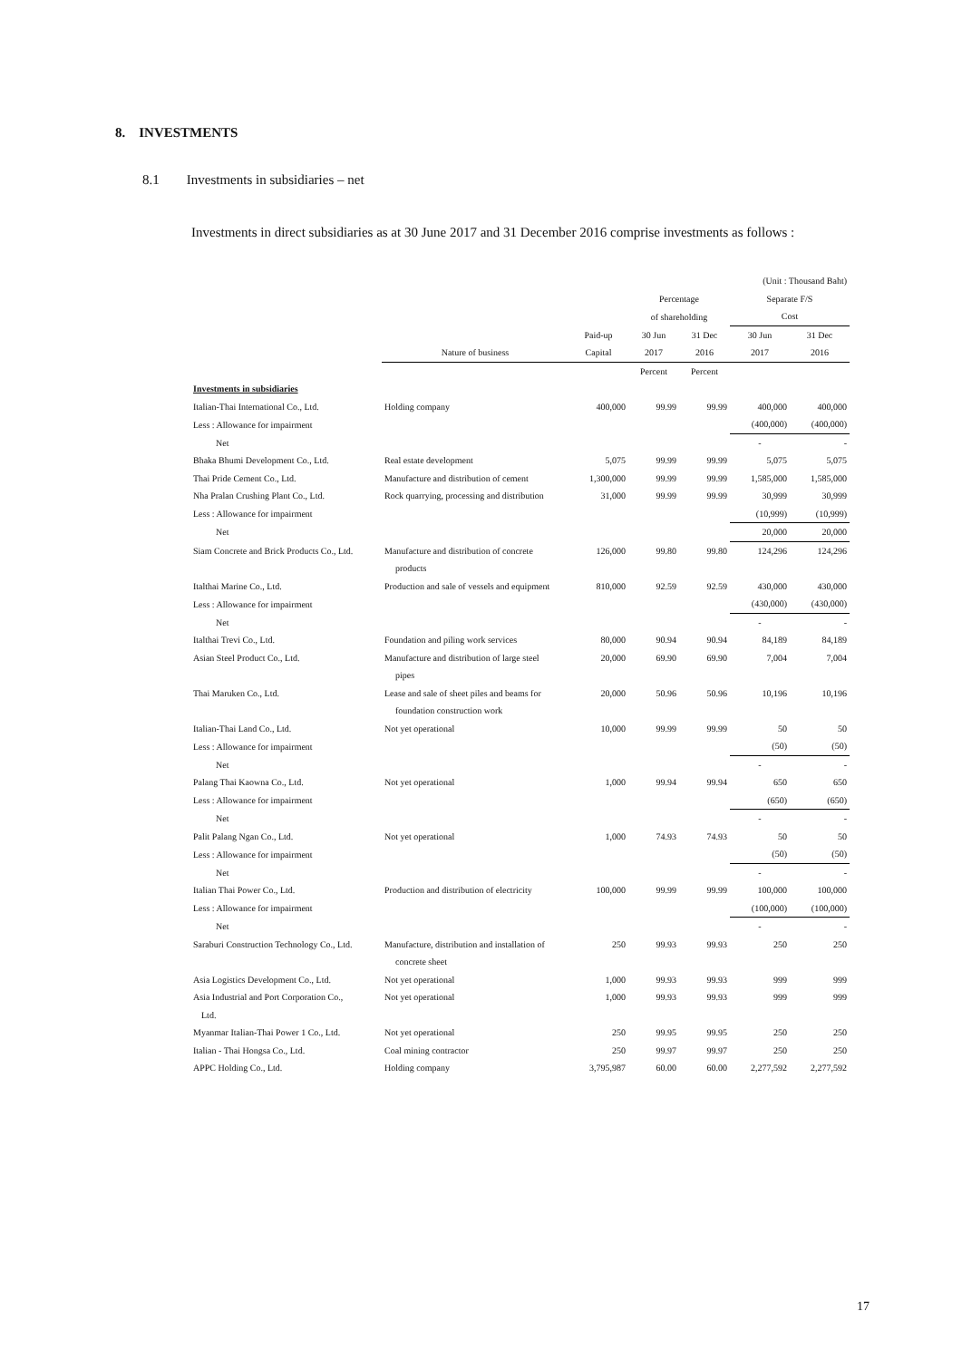8. INVESTMENTS
8.1 Investments in subsidiaries – net
Investments in direct subsidiaries as at 30 June 2017 and 31 December 2016 comprise investments as follows :
| | | | | | (Unit : Thousand Baht) | |
| --- | --- | --- | --- | --- | --- | --- |
| | | | Percentage | | Separate F/S | |
| | | | of shareholding | | Cost | |
| | | Paid-up | 30 Jun | 31 Dec | 30 Jun | 31 Dec |
| | Nature of business | Capital | 2017 | 2016 | 2017 | 2016 |
| | | | Percent | Percent | | |
| Investments in subsidiaries | | | | | | |
| Italian-Thai International Co., Ltd. | Holding company | 400,000 | 99.99 | 99.99 | 400,000 | 400,000 |
| Less : Allowance for impairment | | | | | (400,000) | (400,000) |
| Net | | | | | - | - |
| Bhaka Bhumi Development Co., Ltd. | Real estate development | 5,075 | 99.99 | 99.99 | 5,075 | 5,075 |
| Thai Pride Cement Co., Ltd. | Manufacture and distribution of cement | 1,300,000 | 99.99 | 99.99 | 1,585,000 | 1,585,000 |
| Nha Pralan Crushing Plant Co., Ltd. | Rock quarrying, processing and distribution | 31,000 | 99.99 | 99.99 | 30,999 | 30,999 |
| Less : Allowance for impairment | | | | | (10,999) | (10,999) |
| Net | | | | | 20,000 | 20,000 |
| Siam Concrete and Brick Products Co., Ltd. | Manufacture and distribution of concrete | 126,000 | 99.80 | 99.80 | 124,296 | 124,296 |
| | products | | | | | |
| Italthai Marine Co., Ltd. | Production and sale of vessels and equipment | 810,000 | 92.59 | 92.59 | 430,000 | 430,000 |
| Less : Allowance for impairment | | | | | (430,000) | (430,000) |
| Net | | | | | - | - |
| Italthai Trevi Co., Ltd. | Foundation and piling work services | 80,000 | 90.94 | 90.94 | 84,189 | 84,189 |
| Asian Steel Product Co., Ltd. | Manufacture and distribution of large steel | 20,000 | 69.90 | 69.90 | 7,004 | 7,004 |
| | pipes | | | | | |
| Thai Maruken Co., Ltd. | Lease and sale of sheet piles and beams for | 20,000 | 50.96 | 50.96 | 10,196 | 10,196 |
| | foundation construction work | | | | | |
| Italian-Thai Land Co., Ltd. | Not yet operational | 10,000 | 99.99 | 99.99 | 50 | 50 |
| Less : Allowance for impairment | | | | | (50) | (50) |
| Net | | | | | - | - |
| Palang Thai Kaowna Co., Ltd. | Not yet operational | 1,000 | 99.94 | 99.94 | 650 | 650 |
| Less : Allowance for impairment | | | | | (650) | (650) |
| Net | | | | | - | - |
| Palit Palang Ngan Co., Ltd. | Not yet operational | 1,000 | 74.93 | 74.93 | 50 | 50 |
| Less : Allowance for impairment | | | | | (50) | (50) |
| Net | | | | | - | - |
| Italian Thai Power Co., Ltd. | Production and distribution of electricity | 100,000 | 99.99 | 99.99 | 100,000 | 100,000 |
| Less : Allowance for impairment | | | | | (100,000) | (100,000) |
| Net | | | | | - | - |
| Saraburi Construction Technology Co., Ltd. | Manufacture, distribution and installation of | 250 | 99.93 | 99.93 | 250 | 250 |
| | concrete sheet | | | | | |
| Asia Logistics Development Co., Ltd. | Not yet operational | 1,000 | 99.93 | 99.93 | 999 | 999 |
| Asia Industrial and Port Corporation Co., | Not yet operational | 1,000 | 99.93 | 99.93 | 999 | 999 |
| Ltd. | | | | | | |
| Myanmar Italian-Thai Power 1 Co., Ltd. | Not yet operational | 250 | 99.95 | 99.95 | 250 | 250 |
| Italian - Thai Hongsa Co., Ltd. | Coal mining contractor | 250 | 99.97 | 99.97 | 250 | 250 |
| APPC Holding Co., Ltd. | Holding company | 3,795,987 | 60.00 | 60.00 | 2,277,592 | 2,277,592 |
17